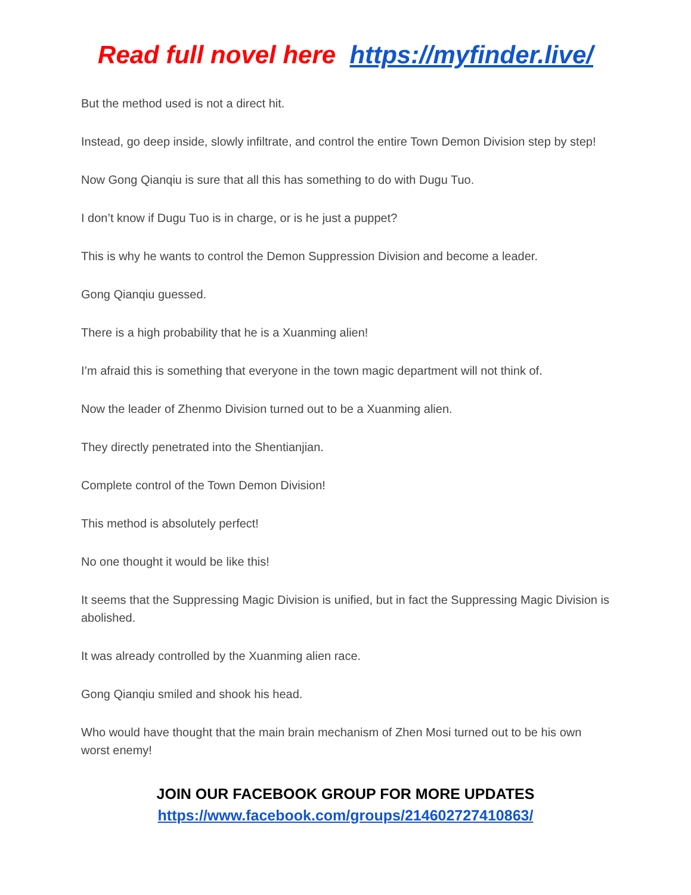Read full novel here https://myfinder.live/
But the method used is not a direct hit.
Instead, go deep inside, slowly infiltrate, and control the entire Town Demon Division step by step!
Now Gong Qianqiu is sure that all this has something to do with Dugu Tuo.
I don’t know if Dugu Tuo is in charge, or is he just a puppet?
This is why he wants to control the Demon Suppression Division and become a leader.
Gong Qianqiu guessed.
There is a high probability that he is a Xuanming alien!
I’m afraid this is something that everyone in the town magic department will not think of.
Now the leader of Zhenmo Division turned out to be a Xuanming alien.
They directly penetrated into the Shentianjian.
Complete control of the Town Demon Division!
This method is absolutely perfect!
No one thought it would be like this!
It seems that the Suppressing Magic Division is unified, but in fact the Suppressing Magic Division is abolished.
It was already controlled by the Xuanming alien race.
Gong Qianqiu smiled and shook his head.
Who would have thought that the main brain mechanism of Zhen Mosi turned out to be his own worst enemy!
JOIN OUR FACEBOOK GROUP FOR MORE UPDATES
https://www.facebook.com/groups/214602727410863/